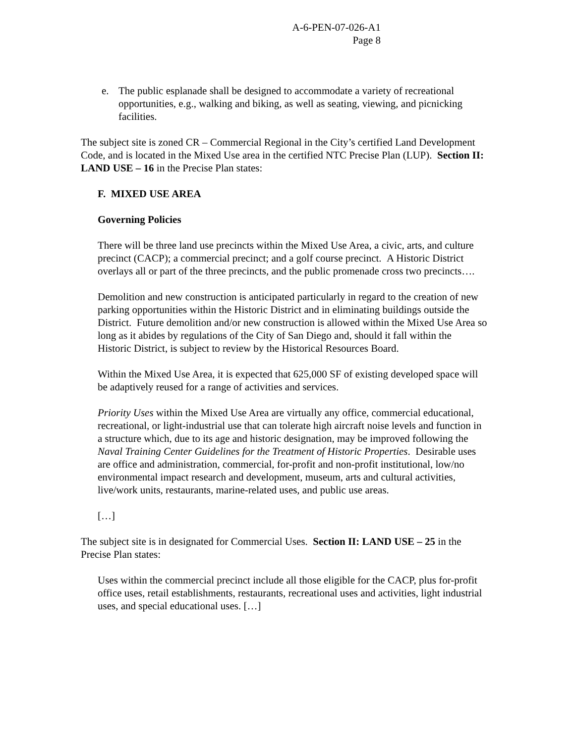A-6-PEN-07-026-A1
Page 8
e. The public esplanade shall be designed to accommodate a variety of recreational opportunities, e.g., walking and biking, as well as seating, viewing, and picnicking facilities.
The subject site is zoned CR – Commercial Regional in the City’s certified Land Development Code, and is located in the Mixed Use area in the certified NTC Precise Plan (LUP). Section II: LAND USE – 16 in the Precise Plan states:
F. MIXED USE AREA
Governing Policies
There will be three land use precincts within the Mixed Use Area, a civic, arts, and culture precinct (CACP); a commercial precinct; and a golf course precinct. A Historic District overlays all or part of the three precincts, and the public promenade cross two precincts….
Demolition and new construction is anticipated particularly in regard to the creation of new parking opportunities within the Historic District and in eliminating buildings outside the District. Future demolition and/or new construction is allowed within the Mixed Use Area so long as it abides by regulations of the City of San Diego and, should it fall within the Historic District, is subject to review by the Historical Resources Board.
Within the Mixed Use Area, it is expected that 625,000 SF of existing developed space will be adaptively reused for a range of activities and services.
Priority Uses within the Mixed Use Area are virtually any office, commercial educational, recreational, or light-industrial use that can tolerate high aircraft noise levels and function in a structure which, due to its age and historic designation, may be improved following the Naval Training Center Guidelines for the Treatment of Historic Properties. Desirable uses are office and administration, commercial, for-profit and non-profit institutional, low/no environmental impact research and development, museum, arts and cultural activities, live/work units, restaurants, marine-related uses, and public use areas.
[…]
The subject site is in designated for Commercial Uses. Section II: LAND USE – 25 in the Precise Plan states:
Uses within the commercial precinct include all those eligible for the CACP, plus for-profit office uses, retail establishments, restaurants, recreational uses and activities, light industrial uses, and special educational uses. […]